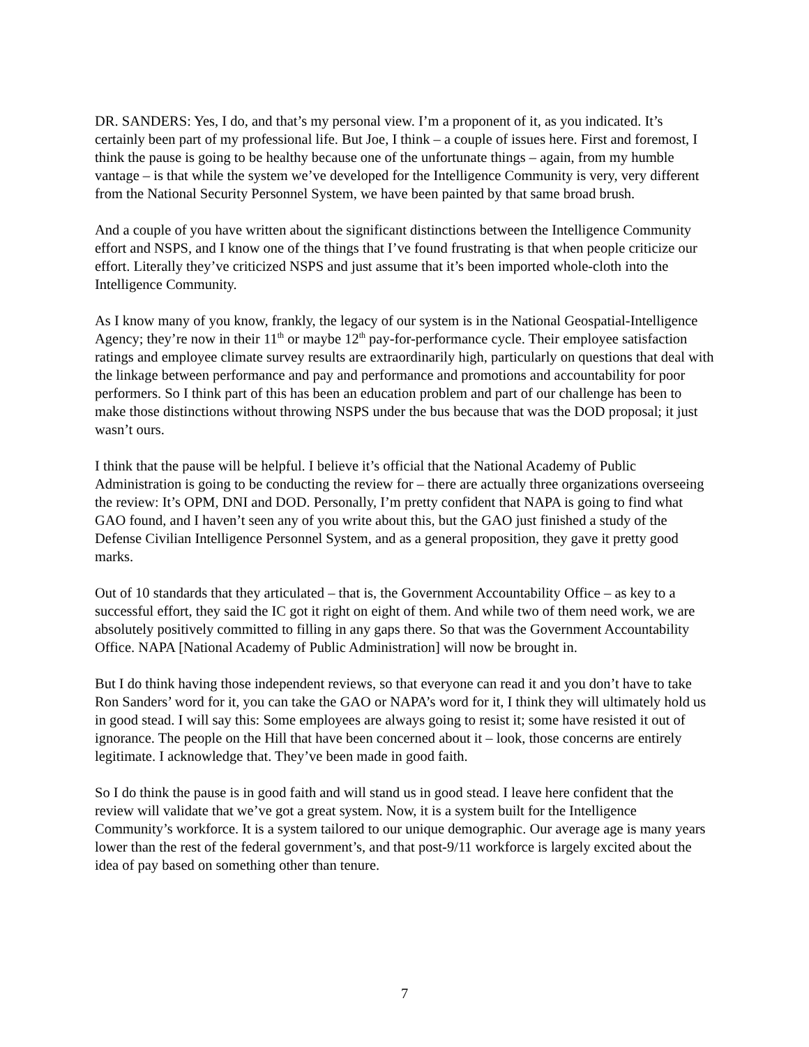DR. SANDERS: Yes, I do, and that’s my personal view. I’m a proponent of it, as you indicated. It’s certainly been part of my professional life. But Joe, I think – a couple of issues here. First and foremost, I think the pause is going to be healthy because one of the unfortunate things – again, from my humble vantage – is that while the system we’ve developed for the Intelligence Community is very, very different from the National Security Personnel System, we have been painted by that same broad brush.
And a couple of you have written about the significant distinctions between the Intelligence Community effort and NSPS, and I know one of the things that I’ve found frustrating is that when people criticize our effort. Literally they’ve criticized NSPS and just assume that it’s been imported whole-cloth into the Intelligence Community.
As I know many of you know, frankly, the legacy of our system is in the National Geospatial-Intelligence Agency; they’re now in their 11<sup>th</sup> or maybe 12<sup>th</sup> pay-for-performance cycle. Their employee satisfaction ratings and employee climate survey results are extraordinarily high, particularly on questions that deal with the linkage between performance and pay and performance and promotions and accountability for poor performers. So I think part of this has been an education problem and part of our challenge has been to make those distinctions without throwing NSPS under the bus because that was the DOD proposal; it just wasn’t ours.
I think that the pause will be helpful. I believe it’s official that the National Academy of Public Administration is going to be conducting the review for – there are actually three organizations overseeing the review: It’s OPM, DNI and DOD. Personally, I’m pretty confident that NAPA is going to find what GAO found, and I haven’t seen any of you write about this, but the GAO just finished a study of the Defense Civilian Intelligence Personnel System, and as a general proposition, they gave it pretty good marks.
Out of 10 standards that they articulated – that is, the Government Accountability Office – as key to a successful effort, they said the IC got it right on eight of them. And while two of them need work, we are absolutely positively committed to filling in any gaps there. So that was the Government Accountability Office. NAPA [National Academy of Public Administration] will now be brought in.
But I do think having those independent reviews, so that everyone can read it and you don’t have to take Ron Sanders’ word for it, you can take the GAO or NAPA’s word for it, I think they will ultimately hold us in good stead. I will say this: Some employees are always going to resist it; some have resisted it out of ignorance. The people on the Hill that have been concerned about it – look, those concerns are entirely legitimate. I acknowledge that. They’ve been made in good faith.
So I do think the pause is in good faith and will stand us in good stead. I leave here confident that the review will validate that we’ve got a great system. Now, it is a system built for the Intelligence Community’s workforce. It is a system tailored to our unique demographic. Our average age is many years lower than the rest of the federal government’s, and that post-9/11 workforce is largely excited about the idea of pay based on something other than tenure.
7